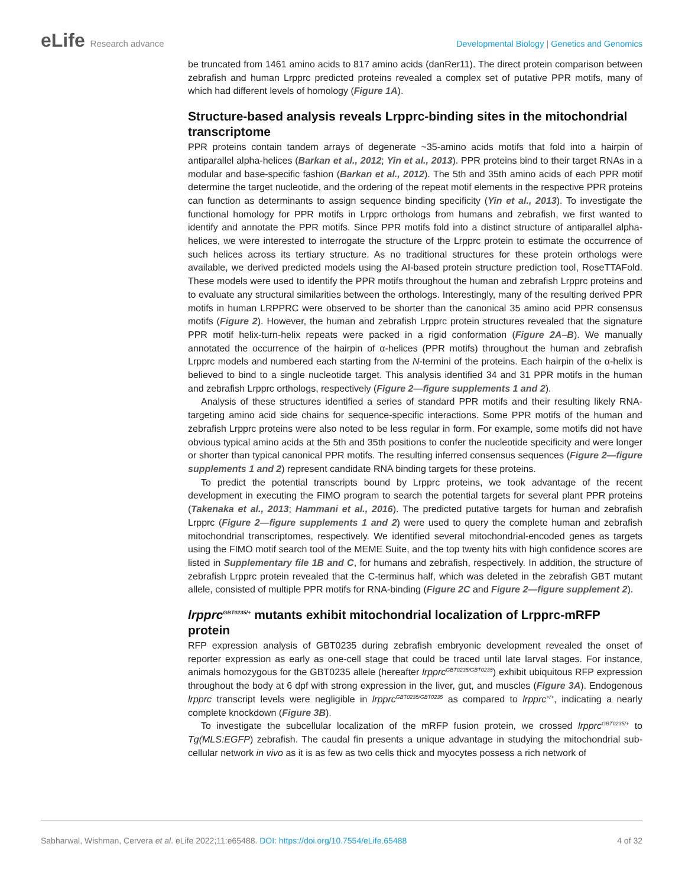eLife Research advance Developmental Biology | Genetics and Genomics
be truncated from 1461 amino acids to 817 amino acids (danRer11). The direct protein comparison between zebrafish and human Lrpprc predicted proteins revealed a complex set of putative PPR motifs, many of which had different levels of homology (Figure 1A).
Structure-based analysis reveals Lrpprc-binding sites in the mitochondrial transcriptome
PPR proteins contain tandem arrays of degenerate ~35-amino acids motifs that fold into a hairpin of antiparallel alpha-helices (Barkan et al., 2012; Yin et al., 2013). PPR proteins bind to their target RNAs in a modular and base-specific fashion (Barkan et al., 2012). The 5th and 35th amino acids of each PPR motif determine the target nucleotide, and the ordering of the repeat motif elements in the respective PPR proteins can function as determinants to assign sequence binding specificity (Yin et al., 2013). To investigate the functional homology for PPR motifs in Lrpprc orthologs from humans and zebrafish, we first wanted to identify and annotate the PPR motifs. Since PPR motifs fold into a distinct structure of antiparallel alpha-helices, we were interested to interrogate the structure of the Lrpprc protein to estimate the occurrence of such helices across its tertiary structure. As no traditional structures for these protein orthologs were available, we derived predicted models using the AI-based protein structure prediction tool, RoseTTAFold. These models were used to identify the PPR motifs throughout the human and zebrafish Lrpprc proteins and to evaluate any structural similarities between the orthologs. Interestingly, many of the resulting derived PPR motifs in human LRPPRC were observed to be shorter than the canonical 35 amino acid PPR consensus motifs (Figure 2). However, the human and zebrafish Lrpprc protein structures revealed that the signature PPR motif helix-turn-helix repeats were packed in a rigid conformation (Figure 2A–B). We manually annotated the occurrence of the hairpin of α-helices (PPR motifs) throughout the human and zebrafish Lrpprc models and numbered each starting from the N-termini of the proteins. Each hairpin of the α-helix is believed to bind to a single nucleotide target. This analysis identified 34 and 31 PPR motifs in the human and zebrafish Lrpprc orthologs, respectively (Figure 2—figure supplements 1 and 2).
Analysis of these structures identified a series of standard PPR motifs and their resulting likely RNA-targeting amino acid side chains for sequence-specific interactions. Some PPR motifs of the human and zebrafish Lrpprc proteins were also noted to be less regular in form. For example, some motifs did not have obvious typical amino acids at the 5th and 35th positions to confer the nucleotide specificity and were longer or shorter than typical canonical PPR motifs. The resulting inferred consensus sequences (Figure 2—figure supplements 1 and 2) represent candidate RNA binding targets for these proteins.
To predict the potential transcripts bound by Lrpprc proteins, we took advantage of the recent development in executing the FIMO program to search the potential targets for several plant PPR proteins (Takenaka et al., 2013; Hammani et al., 2016). The predicted putative targets for human and zebrafish Lrpprc (Figure 2—figure supplements 1 and 2) were used to query the complete human and zebrafish mitochondrial transcriptomes, respectively. We identified several mitochondrial-encoded genes as targets using the FIMO motif search tool of the MEME Suite, and the top twenty hits with high confidence scores are listed in Supplementary file 1B and C, for humans and zebrafish, respectively. In addition, the structure of zebrafish Lrpprc protein revealed that the C-terminus half, which was deleted in the zebrafish GBT mutant allele, consisted of multiple PPR motifs for RNA-binding (Figure 2C and Figure 2—figure supplement 2).
lrpprc<sup>GBT0235/+</sup> mutants exhibit mitochondrial localization of Lrpprc-mRFP protein
RFP expression analysis of GBT0235 during zebrafish embryonic development revealed the onset of reporter expression as early as one-cell stage that could be traced until late larval stages. For instance, animals homozygous for the GBT0235 allele (hereafter lrpprc<sup>GBT0235/GBT0235</sup>) exhibit ubiquitous RFP expression throughout the body at 6 dpf with strong expression in the liver, gut, and muscles (Figure 3A). Endogenous lrpprc transcript levels were negligible in lrpprc<sup>GBT0235/GBT0235</sup> as compared to lrpprc<sup>+/+</sup>, indicating a nearly complete knockdown (Figure 3B).
To investigate the subcellular localization of the mRFP fusion protein, we crossed lrpprc<sup>GBT0235/+</sup> to Tg(MLS:EGFP) zebrafish. The caudal fin presents a unique advantage in studying the mitochondrial sub-cellular network in vivo as it is as few as two cells thick and myocytes possess a rich network of
Sabharwal, Wishman, Cervera et al. eLife 2022;11:e65488. DOI: https://doi.org/10.7554/eLife.65488
4 of 32